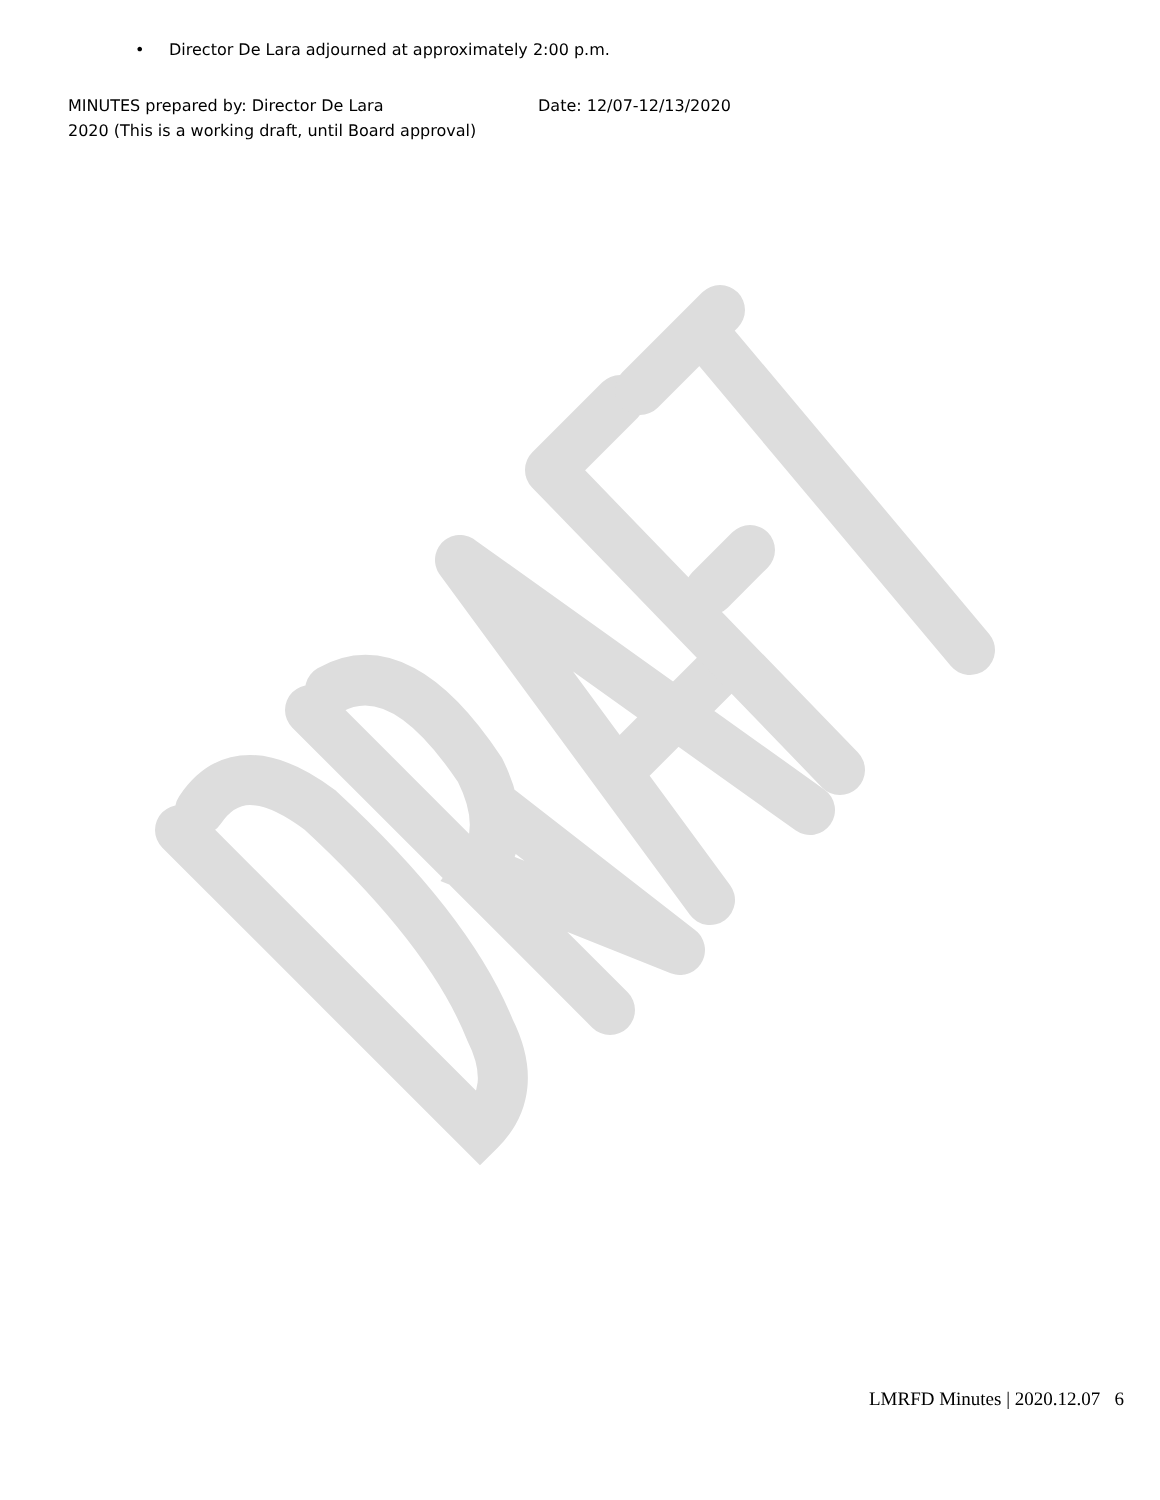• Director De Lara adjourned at approximately 2:00 p.m.
MINUTES prepared by: Director De Lara Date: 12/07-12/13/2020
2020 (This is a working draft, until Board approval)
LMRFD Minutes | 2020.12.07 6